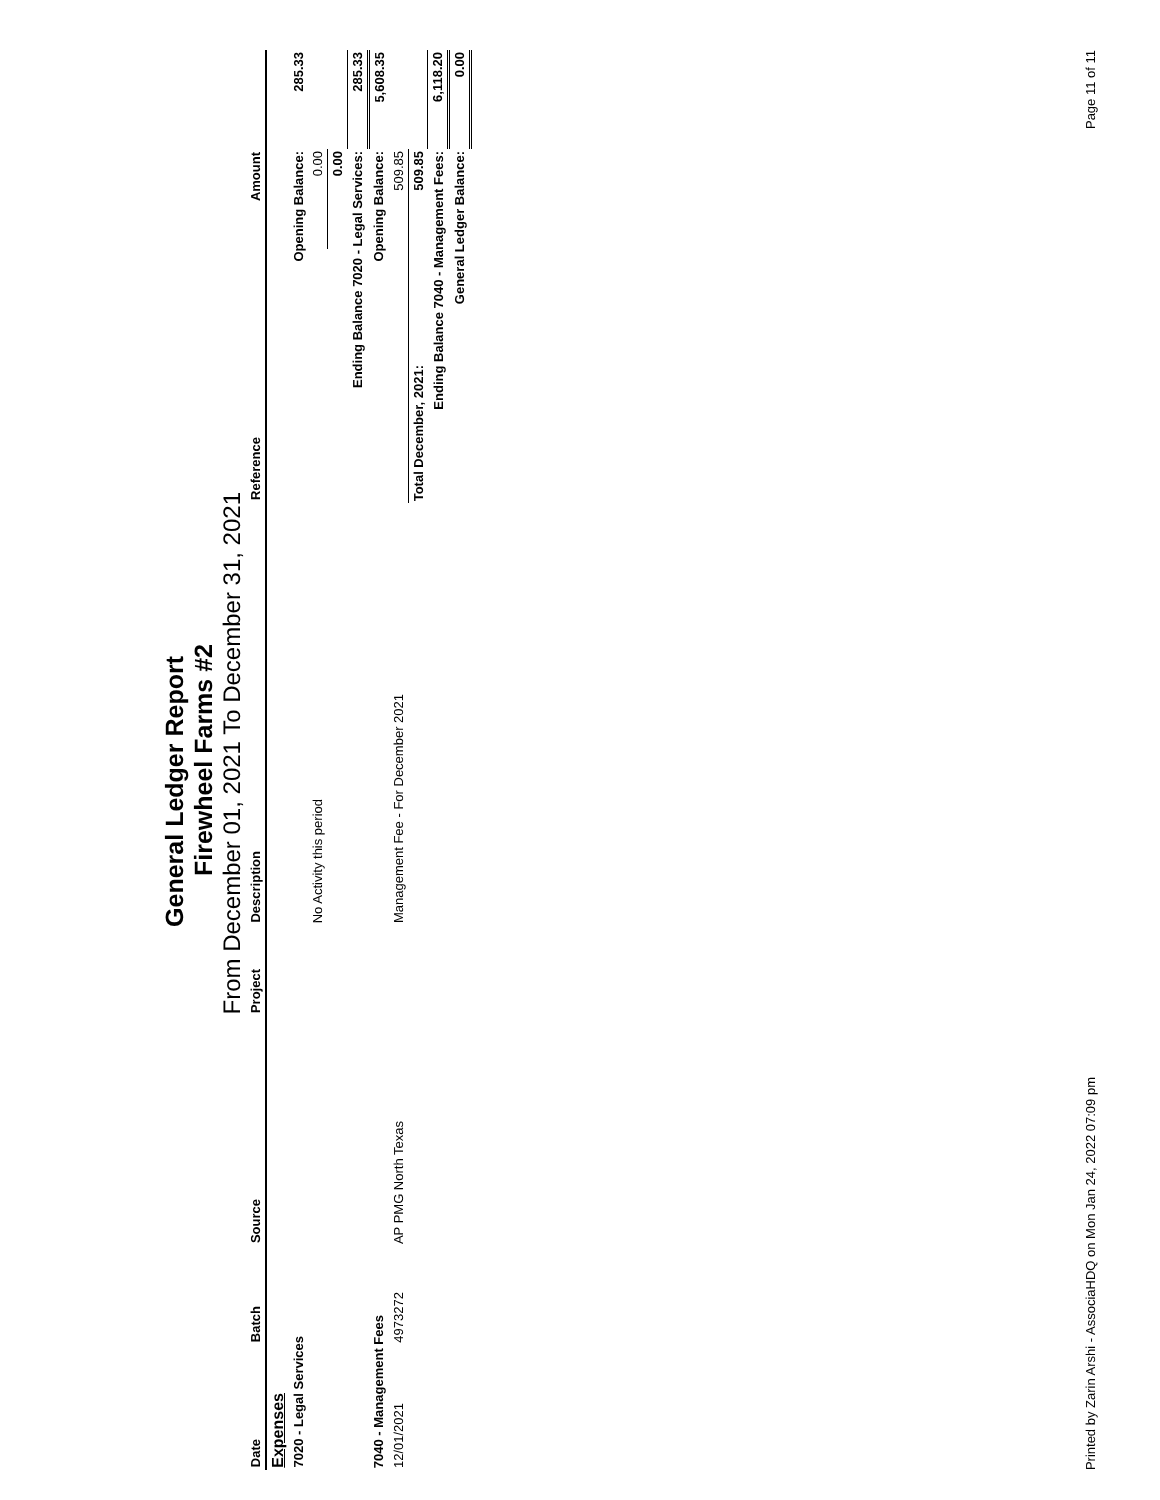General Ledger Report
Firewheel Farms #2
From December 01, 2021 To December 31, 2021
| Date | Batch | Source | Project | Description | Reference | Amount | |
| --- | --- | --- | --- | --- | --- | --- | --- |
| Expenses | | | | | | | |
| 7020 - Legal Services | | | | | Opening Balance: | | 285.33 |
| | | | | No Activity this period | | 0.00 | |
| | | | | | | 0.00 | |
| Ending Balance 7020 - Legal Services: | | | | | | | 285.33 |
| 7040 - Management Fees | | | | | Opening Balance: | | 5,608.35 |
| 12/01/2021 | 4973272 | AP PMG North Texas | | Management Fee - For December 2021 | | 509.85 | |
| | | | | | Total December, 2021: | 509.85 | |
| Ending Balance 7040 - Management Fees: | | | | | | | 6,118.20 |
| General Ledger Balance: | | | | | | | 0.00 |
Printed by Zarin Arshi - AssociaHDQ on Mon Jan 24, 2022 07:09 pm Page 11 of 11